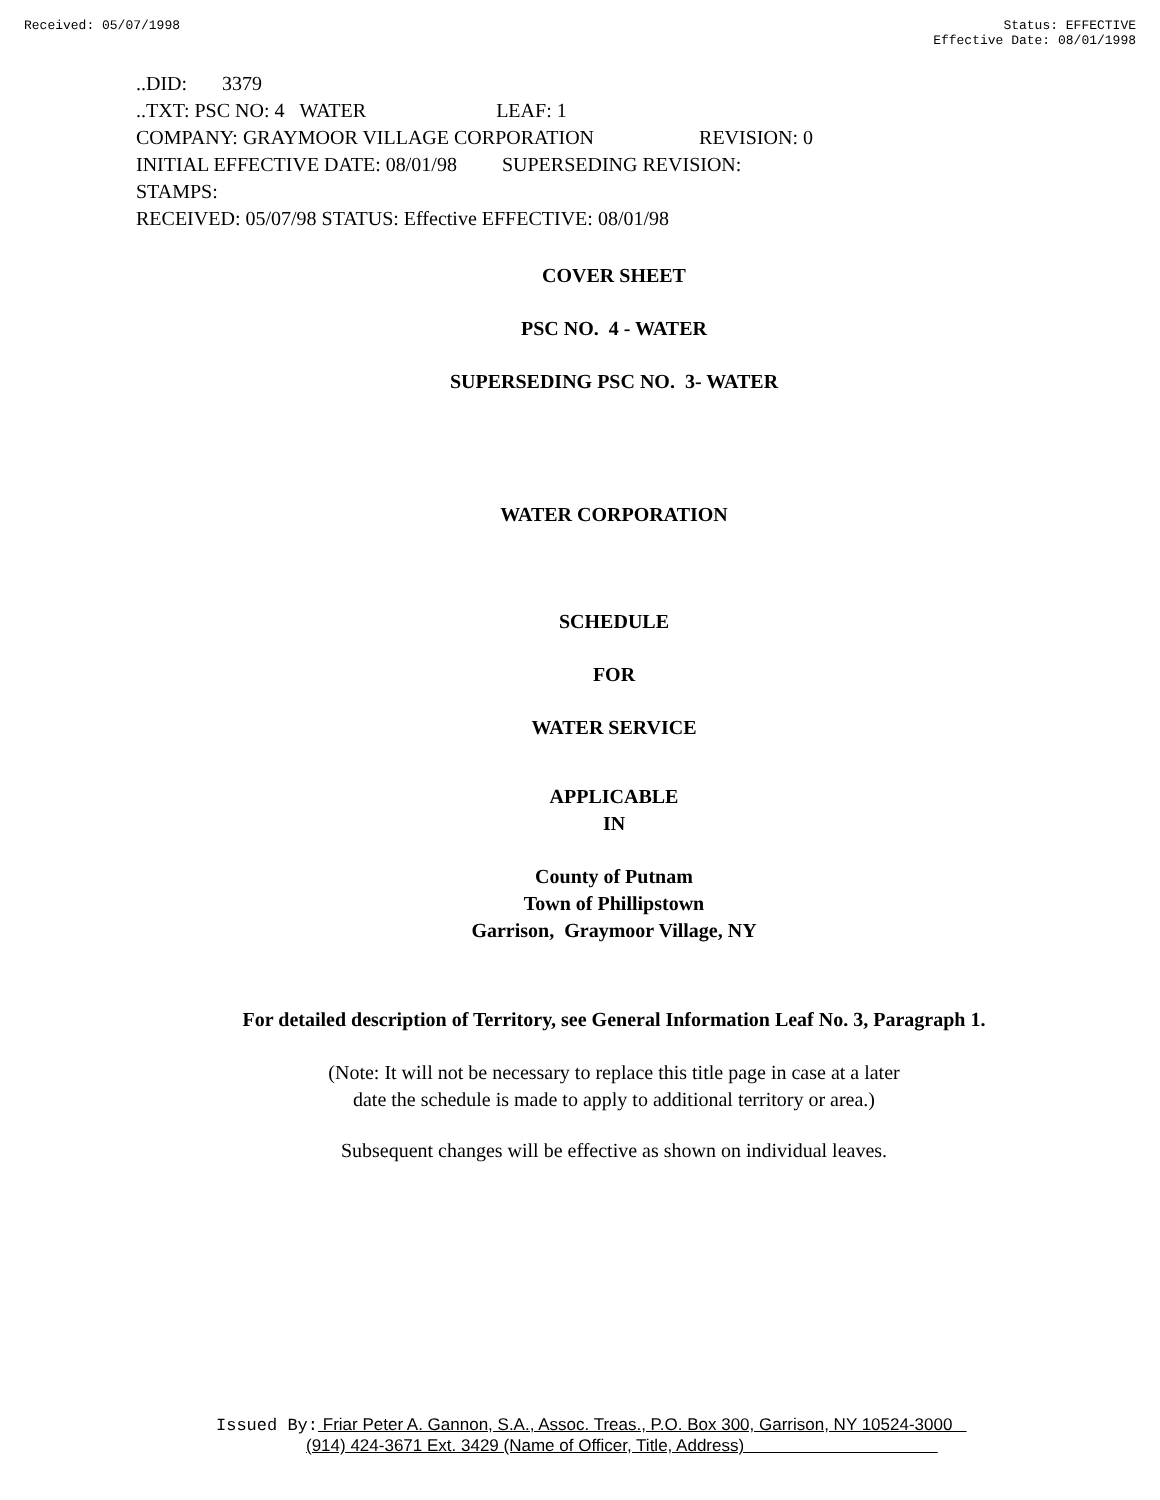Received: 05/07/1998 Status: EFFECTIVE
Effective Date: 08/01/1998
..DID: 3379
..TXT: PSC NO: 4 WATER LEAF: 1
COMPANY: GRAYMOOR VILLAGE CORPORATION REVISION: 0
INITIAL EFFECTIVE DATE: 08/01/98 SUPERSEDING REVISION:
STAMPS:
RECEIVED: 05/07/98 STATUS: Effective EFFECTIVE: 08/01/98
COVER SHEET
PSC NO. 4 - WATER
SUPERSEDING PSC NO. 3- WATER
WATER CORPORATION
SCHEDULE
FOR
WATER SERVICE
APPLICABLE
IN
County of Putnam
Town of Phillipstown
Garrison, Graymoor Village, NY
For detailed description of Territory, see General Information Leaf No. 3, Paragraph 1.
(Note: It will not be necessary to replace this title page in case at a later
date the schedule is made to apply to additional territory or area.)
Subsequent changes will be effective as shown on individual leaves.
Issued By: Friar Peter A. Gannon, S.A., Assoc. Treas., P.O. Box 300, Garrison, NY 10524-3000
(914) 424-3671 Ext. 3429 (Name of Officer, Title, Address)